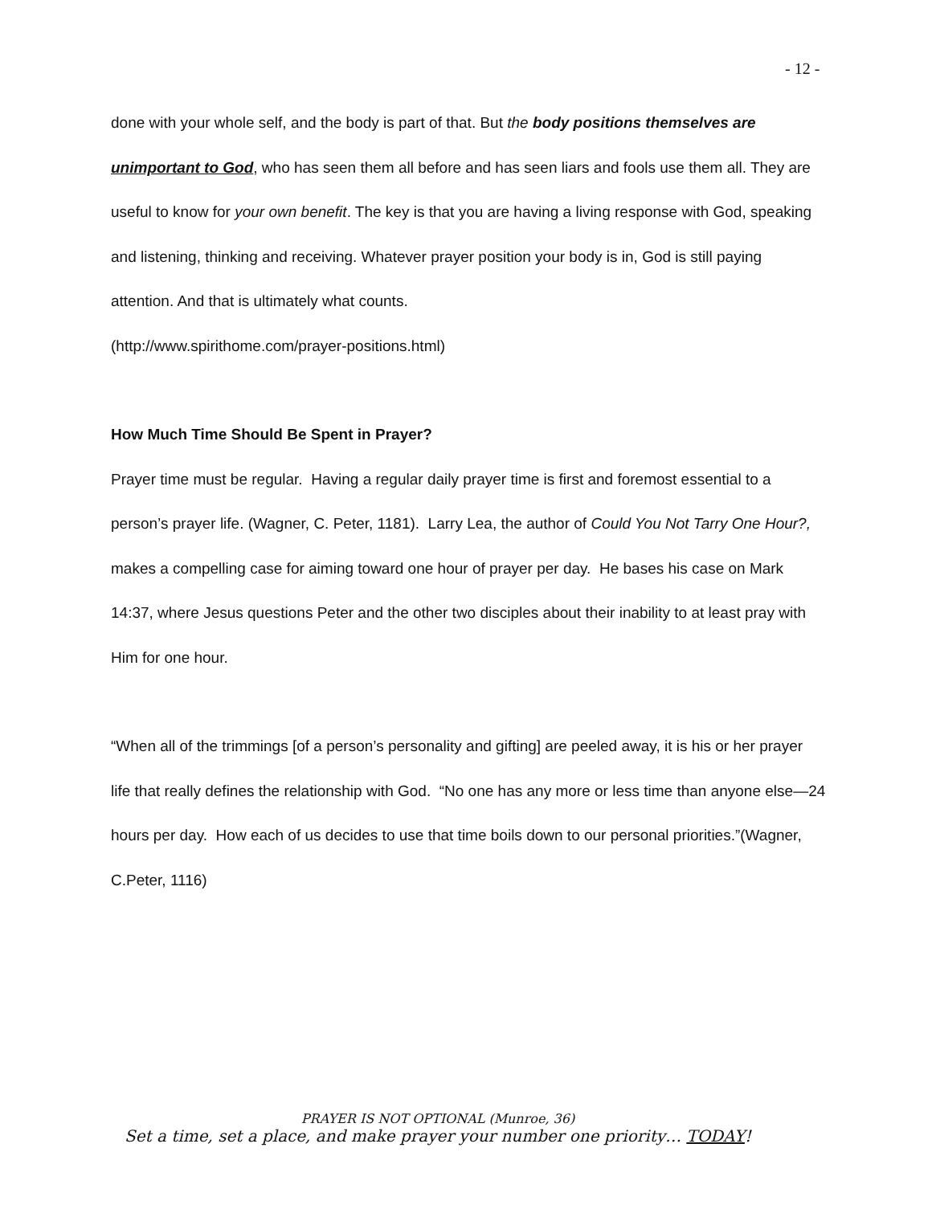- 12 -
done with your whole self, and the body is part of that. But the body positions themselves are unimportant to God, who has seen them all before and has seen liars and fools use them all. They are useful to know for your own benefit. The key is that you are having a living response with God, speaking and listening, thinking and receiving. Whatever prayer position your body is in, God is still paying attention. And that is ultimately what counts.
(http://www.spirithome.com/prayer-positions.html)
How Much Time Should Be Spent in Prayer?
Prayer time must be regular. Having a regular daily prayer time is first and foremost essential to a person’s prayer life. (Wagner, C. Peter, 1181). Larry Lea, the author of Could You Not Tarry One Hour?, makes a compelling case for aiming toward one hour of prayer per day. He bases his case on Mark 14:37, where Jesus questions Peter and the other two disciples about their inability to at least pray with Him for one hour.
“When all of the trimmings [of a person’s personality and gifting] are peeled away, it is his or her prayer life that really defines the relationship with God. “No one has any more or less time than anyone else—24 hours per day. How each of us decides to use that time boils down to our personal priorities.”(Wagner, C.Peter, 1116)
PRAYER IS NOT OPTIONAL (Munroe, 36)
Set a time, set a place, and make prayer your number one priority… TODAY!